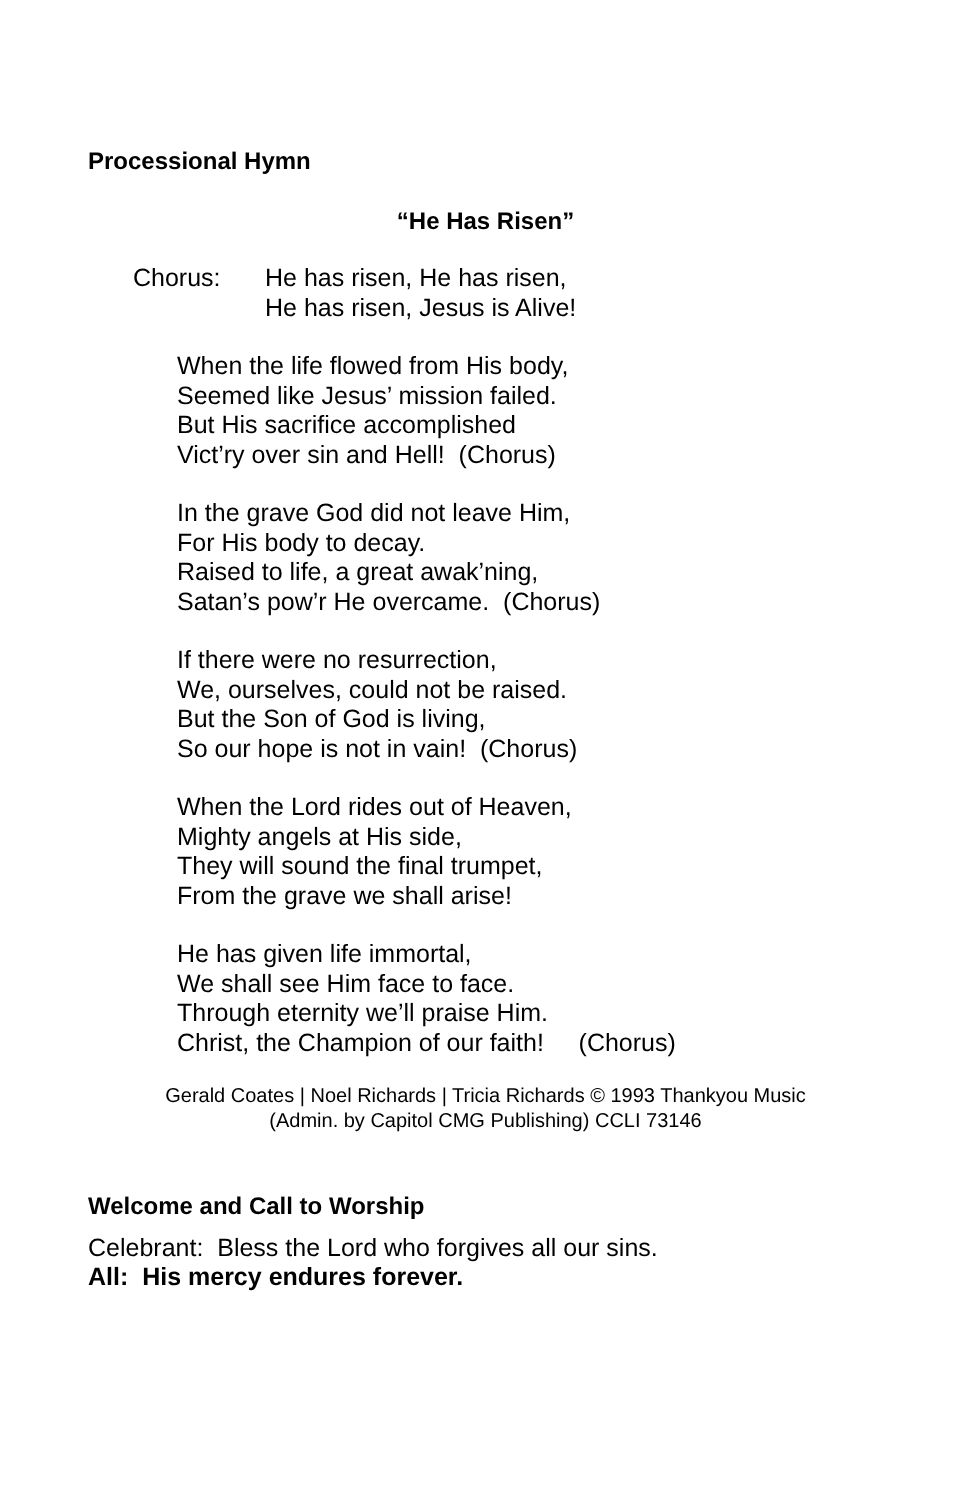Processional Hymn
“He Has Risen”
Chorus: He has risen, He has risen,
He has risen, Jesus is Alive!
When the life flowed from His body,
Seemed like Jesus’ mission failed.
But His sacrifice accomplished
Vict’ry over sin and Hell! (Chorus)
In the grave God did not leave Him,
For His body to decay.
Raised to life, a great awak’ning,
Satan’s pow’r He overcame. (Chorus)
If there were no resurrection,
We, ourselves, could not be raised.
But the Son of God is living,
So our hope is not in vain! (Chorus)
When the Lord rides out of Heaven,
Mighty angels at His side,
They will sound the final trumpet,
From the grave we shall arise!
He has given life immortal,
We shall see Him face to face.
Through eternity we’ll praise Him.
Christ, the Champion of our faith! (Chorus)
Gerald Coates | Noel Richards | Tricia Richards © 1993 Thankyou Music
(Admin. by Capitol CMG Publishing) CCLI 73146
Welcome and Call to Worship
Celebrant: Bless the Lord who forgives all our sins.
All: His mercy endures forever.